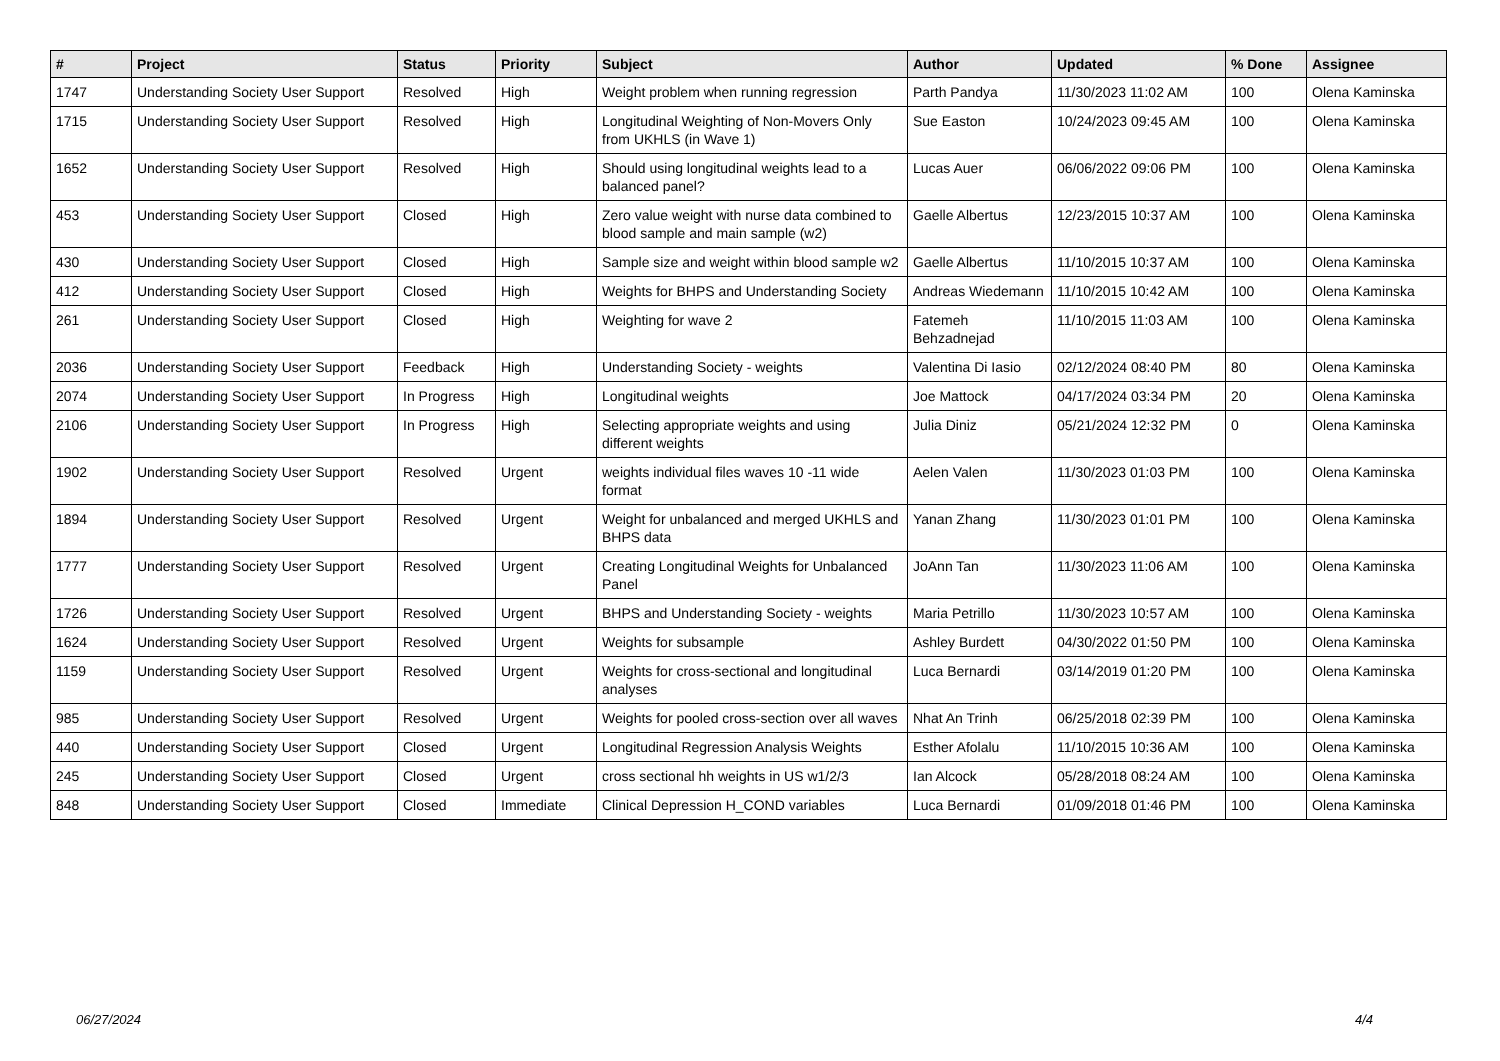| # | Project | Status | Priority | Subject | Author | Updated | % Done | Assignee |
| --- | --- | --- | --- | --- | --- | --- | --- | --- |
| 1747 | Understanding Society User Support | Resolved | High | Weight problem when running regression | Parth Pandya | 11/30/2023 11:02 AM | 100 | Olena Kaminska |
| 1715 | Understanding Society User Support | Resolved | High | Longitudinal Weighting of Non-Movers Only from UKHLS (in Wave 1) | Sue Easton | 10/24/2023 09:45 AM | 100 | Olena Kaminska |
| 1652 | Understanding Society User Support | Resolved | High | Should using longitudinal weights lead to a balanced panel? | Lucas Auer | 06/06/2022 09:06 PM | 100 | Olena Kaminska |
| 453 | Understanding Society User Support | Closed | High | Zero value weight with nurse data combined to blood sample and main sample (w2) | Gaelle Albertus | 12/23/2015 10:37 AM | 100 | Olena Kaminska |
| 430 | Understanding Society User Support | Closed | High | Sample size and weight within blood sample w2 | Gaelle Albertus | 11/10/2015 10:37 AM | 100 | Olena Kaminska |
| 412 | Understanding Society User Support | Closed | High | Weights for BHPS and Understanding Society | Andreas Wiedemann | 11/10/2015 10:42 AM | 100 | Olena Kaminska |
| 261 | Understanding Society User Support | Closed | High | Weighting for wave 2 | Fatemeh Behzadnejad | 11/10/2015 11:03 AM | 100 | Olena Kaminska |
| 2036 | Understanding Society User Support | Feedback | High | Understanding Society - weights | Valentina Di Iasio | 02/12/2024 08:40 PM | 80 | Olena Kaminska |
| 2074 | Understanding Society User Support | In Progress | High | Longitudinal weights | Joe Mattock | 04/17/2024 03:34 PM | 20 | Olena Kaminska |
| 2106 | Understanding Society User Support | In Progress | High | Selecting appropriate weights and using different weights | Julia Diniz | 05/21/2024 12:32 PM | 0 | Olena Kaminska |
| 1902 | Understanding Society User Support | Resolved | Urgent | weights individual files waves 10 -11 wide format | Aelen Valen | 11/30/2023 01:03 PM | 100 | Olena Kaminska |
| 1894 | Understanding Society User Support | Resolved | Urgent | Weight for unbalanced and merged UKHLS and BHPS data | Yanan Zhang | 11/30/2023 01:01 PM | 100 | Olena Kaminska |
| 1777 | Understanding Society User Support | Resolved | Urgent | Creating Longitudinal Weights for Unbalanced Panel | JoAnn Tan | 11/30/2023 11:06 AM | 100 | Olena Kaminska |
| 1726 | Understanding Society User Support | Resolved | Urgent | BHPS and Understanding Society - weights | Maria Petrillo | 11/30/2023 10:57 AM | 100 | Olena Kaminska |
| 1624 | Understanding Society User Support | Resolved | Urgent | Weights for subsample | Ashley Burdett | 04/30/2022 01:50 PM | 100 | Olena Kaminska |
| 1159 | Understanding Society User Support | Resolved | Urgent | Weights for cross-sectional and longitudinal analyses | Luca Bernardi | 03/14/2019 01:20 PM | 100 | Olena Kaminska |
| 985 | Understanding Society User Support | Resolved | Urgent | Weights for pooled cross-section over all waves | Nhat An Trinh | 06/25/2018 02:39 PM | 100 | Olena Kaminska |
| 440 | Understanding Society User Support | Closed | Urgent | Longitudinal Regression Analysis Weights | Esther Afolalu | 11/10/2015 10:36 AM | 100 | Olena Kaminska |
| 245 | Understanding Society User Support | Closed | Urgent | cross sectional hh weights in US w1/2/3 | Ian Alcock | 05/28/2018 08:24 AM | 100 | Olena Kaminska |
| 848 | Understanding Society User Support | Closed | Immediate | Clinical Depression H_COND variables | Luca Bernardi | 01/09/2018 01:46 PM | 100 | Olena Kaminska |
06/27/2024 4/4